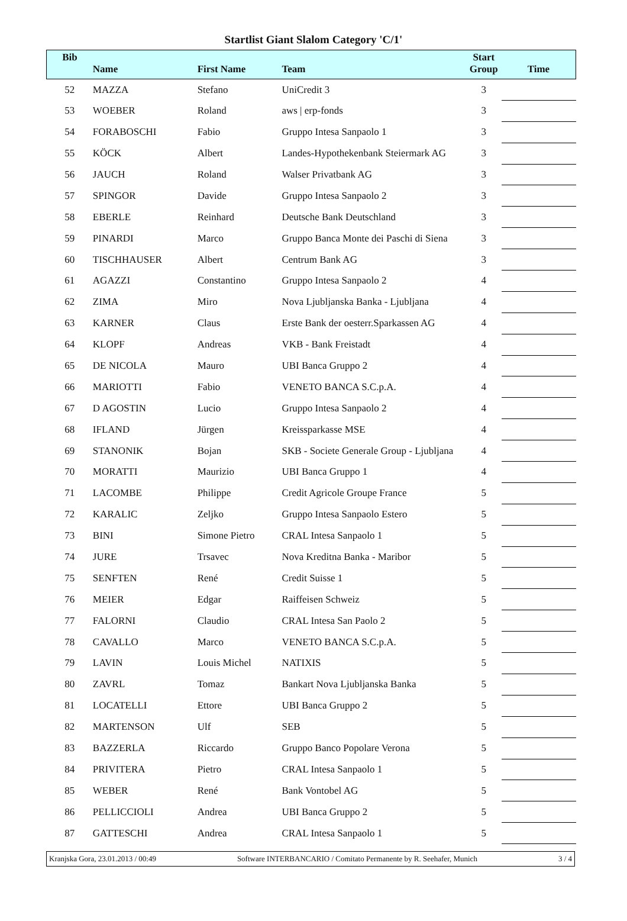Startlist Giant Slalom Category 'C/1'
| Bib | Name | First Name | Team | Start Group | Time |
| --- | --- | --- | --- | --- | --- |
| 52 | MAZZA | Stefano | UniCredit 3 | 3 | |
| 53 | WOEBER | Roland | aws / erp-fonds | 3 | |
| 54 | FORABOSCHI | Fabio | Gruppo Intesa Sanpaolo 1 | 3 | |
| 55 | KÖCK | Albert | Landes-Hypothekenbank Steiermark AG | 3 | |
| 56 | JAUCH | Roland | Walser Privatbank AG | 3 | |
| 57 | SPINGOR | Davide | Gruppo Intesa Sanpaolo 2 | 3 | |
| 58 | EBERLE | Reinhard | Deutsche Bank Deutschland | 3 | |
| 59 | PINARDI | Marco | Gruppo Banca Monte dei Paschi di Siena | 3 | |
| 60 | TISCHHAUSER | Albert | Centrum Bank AG | 3 | |
| 61 | AGAZZI | Constantino | Gruppo Intesa Sanpaolo 2 | 4 | |
| 62 | ZIMA | Miro | Nova Ljubljanska Banka - Ljubljana | 4 | |
| 63 | KARNER | Claus | Erste Bank der oesterr.Sparkassen AG | 4 | |
| 64 | KLOPF | Andreas | VKB - Bank Freistadt | 4 | |
| 65 | DE NICOLA | Mauro | UBI Banca Gruppo 2 | 4 | |
| 66 | MARIOTTI | Fabio | VENETO BANCA S.C.p.A. | 4 | |
| 67 | D AGOSTIN | Lucio | Gruppo Intesa Sanpaolo 2 | 4 | |
| 68 | IFLAND | Jürgen | Kreissparkasse MSE | 4 | |
| 69 | STANONIK | Bojan | SKB - Societe Generale Group - Ljubljana | 4 | |
| 70 | MORATTI | Maurizio | UBI Banca Gruppo 1 | 4 | |
| 71 | LACOMBE | Philippe | Credit Agricole Groupe France | 5 | |
| 72 | KARALIC | Zeljko | Gruppo Intesa Sanpaolo Estero | 5 | |
| 73 | BINI | Simone Pietro | CRAL Intesa Sanpaolo 1 | 5 | |
| 74 | JURE | Trsavec | Nova Kreditna Banka - Maribor | 5 | |
| 75 | SENFTEN | René | Credit Suisse 1 | 5 | |
| 76 | MEIER | Edgar | Raiffeisen Schweiz | 5 | |
| 77 | FALORNI | Claudio | CRAL Intesa San Paolo 2 | 5 | |
| 78 | CAVALLO | Marco | VENETO BANCA S.C.p.A. | 5 | |
| 79 | LAVIN | Louis Michel | NATIXIS | 5 | |
| 80 | ZAVRL | Tomaz | Bankart Nova Ljubljanska Banka | 5 | |
| 81 | LOCATELLI | Ettore | UBI Banca Gruppo 2 | 5 | |
| 82 | MARTENSON | Ulf | SEB | 5 | |
| 83 | BAZZERLA | Riccardo | Gruppo Banco Popolare Verona | 5 | |
| 84 | PRIVITERA | Pietro | CRAL Intesa Sanpaolo 1 | 5 | |
| 85 | WEBER | René | Bank Vontobel AG | 5 | |
| 86 | PELLICCIOLI | Andrea | UBI Banca Gruppo 2 | 5 | |
| 87 | GATTESCHI | Andrea | CRAL Intesa Sanpaolo 1 | 5 | |
Kranjska Gora, 23.01.2013 / 00:49 Software INTERBANCARIO / Comitato Permanente by R. Seehafer, Munich 3 / 4